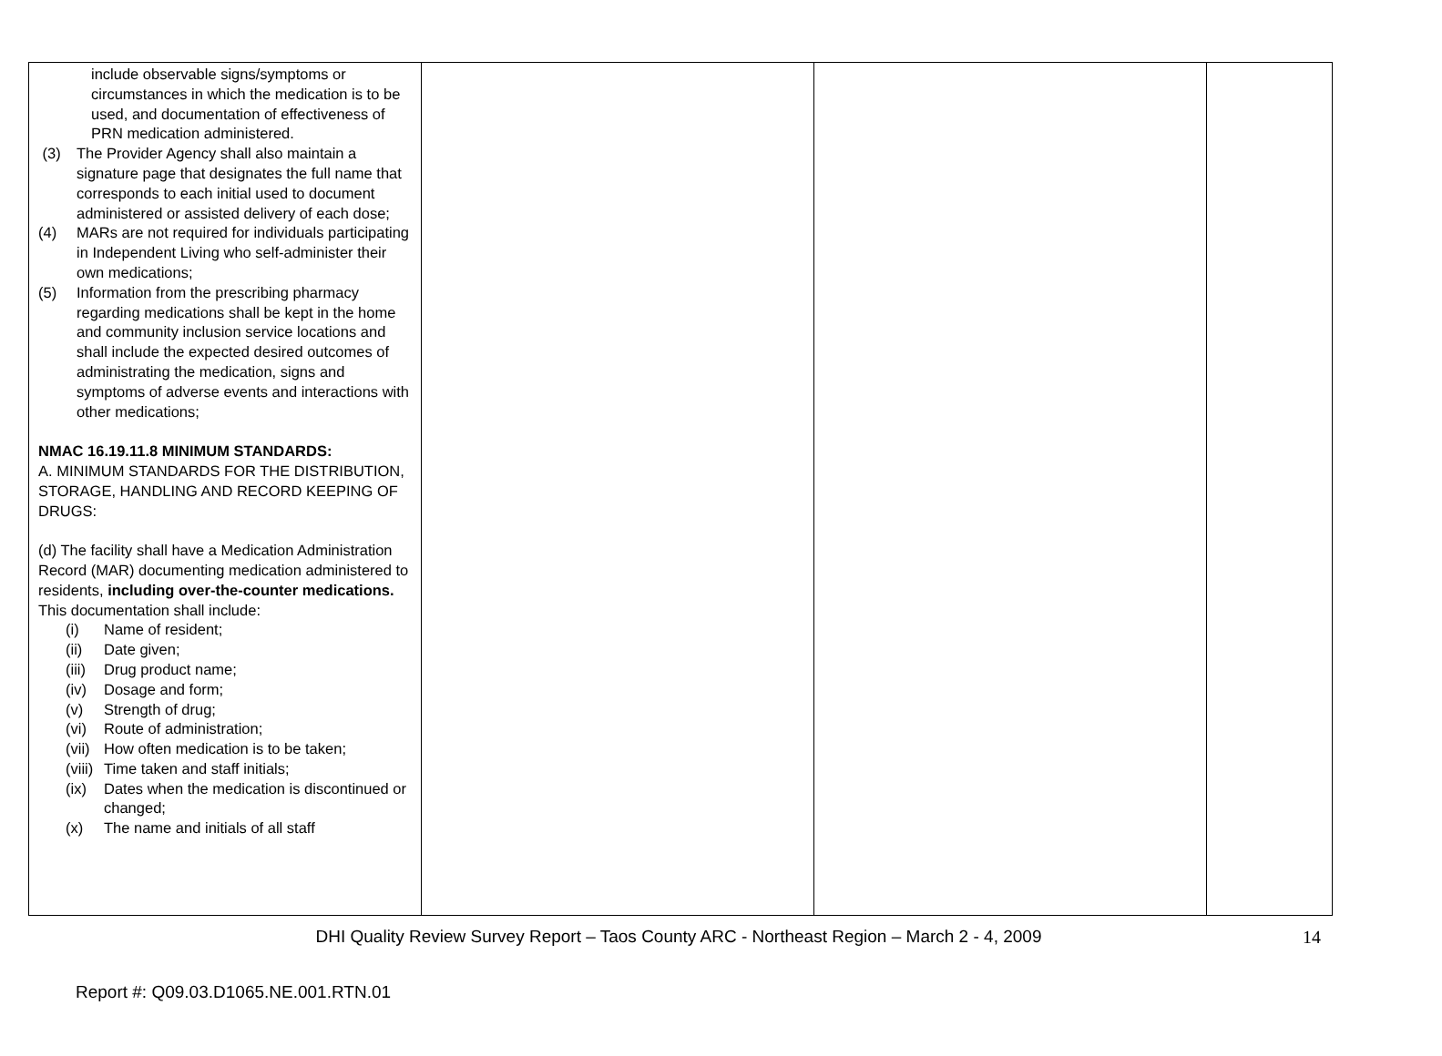| include observable signs/symptoms or circumstances in which the medication is to be used, and documentation of effectiveness of PRN medication administered. (3) The Provider Agency shall also maintain a signature page that designates the full name that corresponds to each initial used to document administered or assisted delivery of each dose; (4) MARs are not required for individuals participating in Independent Living who self-administer their own medications; (5) Information from the prescribing pharmacy regarding medications shall be kept in the home and community inclusion service locations and shall include the expected desired outcomes of administrating the medication, signs and symptoms of adverse events and interactions with other medications; NMAC 16.19.11.8 MINIMUM STANDARDS: A. MINIMUM STANDARDS FOR THE DISTRIBUTION, STORAGE, HANDLING AND RECORD KEEPING OF DRUGS: (d) The facility shall have a Medication Administration Record (MAR) documenting medication administered to residents, including over-the-counter medications. This documentation shall include: (i) Name of resident; (ii) Date given; (iii) Drug product name; (iv) Dosage and form; (v) Strength of drug; (vi) Route of administration; (vii) How often medication is to be taken; (viii) Time taken and staff initials; (ix) Dates when the medication is discontinued or changed; (x) The name and initials of all staff | | | |
DHI Quality Review Survey Report – Taos County ARC - Northeast Region – March 2 - 4, 2009 14
Report #: Q09.03.D1065.NE.001.RTN.01